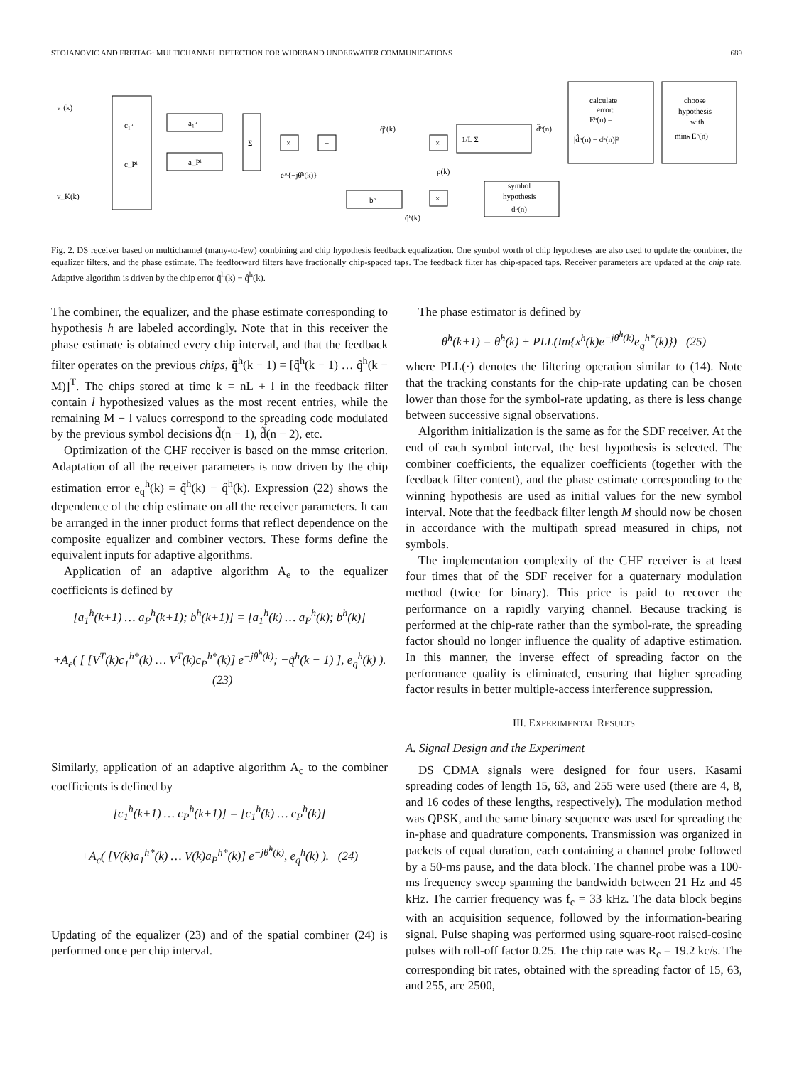STOJANOVIC AND FREITAG: MULTICHANNEL DETECTION FOR WIDEBAND UNDERWATER COMMUNICATIONS 689
v₁(k)
v_K(k)
c₁ʰ
c_Pʰ
a₁ʰ
a_Pʰ
Σ
×
−
e^{−jθ̂ʰ(k)}
q̂ʰ(k)
×
1/L Σ
d̂ʰ(n)
p(k)
calculate
error:
Eʰ(n) =
|d̂ʰ(n) − dʰ(n)|²
choose
hypothesis
with
minₕ Eʰ(n)
symbol
hypothesis
dʰ(n)
×
bʰ
q̃ʰ(k)
Fig. 2. DS receiver based on multichannel (many-to-few) combining and chip hypothesis feedback equalization. One symbol worth of chip hypotheses are also used to update the combiner, the equalizer filters, and the phase estimate. The feedforward filters have fractionally chip-spaced taps. The feedback filter has chip-spaced taps. Receiver parameters are updated at the chip rate. Adaptive algorithm is driven by the chip error q̃<sup>h</sup>(k) − q̂<sup>h</sup>(k).
The combiner, the equalizer, and the phase estimate corresponding to hypothesis h are labeled accordingly. Note that in this receiver the phase estimate is obtained every chip interval, and that the feedback filter operates on the previous chips, q̃<sup>h</sup>(k − 1) = [q̃<sup>h</sup>(k − 1) … q̃<sup>h</sup>(k − M)]<sup>T</sup>. The chips stored at time k = nL + l in the feedback filter contain l hypothesized values as the most recent entries, while the remaining M − l values correspond to the spreading code modulated by the previous symbol decisions d̃(n − 1), d̃(n − 2), etc.
Optimization of the CHF receiver is based on the mmse criterion. Adaptation of all the receiver parameters is now driven by the chip estimation error e<sub>q</sub><sup>h</sup>(k) = q̃<sup>h</sup>(k) − q̂<sup>h</sup>(k). Expression (22) shows the dependence of the chip estimate on all the receiver parameters. It can be arranged in the inner product forms that reflect dependence on the composite equalizer and combiner vectors. These forms define the equivalent inputs for adaptive algorithms.
Application of an adaptive algorithm A<sub>e</sub> to the equalizer coefficients is defined by
[a<sub>1</sub><sup>h</sup>(k+1) … a<sub>P</sub><sup>h</sup>(k+1); b<sup>h</sup>(k+1)] = [a<sub>1</sub><sup>h</sup>(k) … a<sub>P</sub><sup>h</sup>(k); b<sup>h</sup>(k)]
+A<sub>e</sub>( [ [V<sup>T</sup>(k)c<sub>1</sub><sup>h*</sup>(k) … V<sup>T</sup>(k)c<sub>P</sub><sup>h*</sup>(k)] e<sup>−jθ̂<sup>h</sup>(k)</sup>; −q̃<sup>h</sup>(k − 1) ], e<sub>q</sub><sup>h</sup>(k) ). (23)
Similarly, application of an adaptive algorithm A<sub>c</sub> to the combiner coefficients is defined by
[c<sub>1</sub><sup>h</sup>(k+1) … c<sub>P</sub><sup>h</sup>(k+1)] = [c<sub>1</sub><sup>h</sup>(k) … c<sub>P</sub><sup>h</sup>(k)]
+A<sub>c</sub>( [V(k)a<sub>1</sub><sup>h*</sup>(k) … V(k)a<sub>P</sub><sup>h*</sup>(k)] e<sup>−jθ̂<sup>h</sup>(k)</sup>, e<sub>q</sub><sup>h</sup>(k) ). (24)
Updating of the equalizer (23) and of the spatial combiner (24) is performed once per chip interval.
The phase estimator is defined by
θ̂<sup>h</sup>(k+1) = θ̂<sup>h</sup>(k) + PLL(Im{x<sup>h</sup>(k)e<sup>−jθ̂<sup>h</sup>(k)</sup>e<sub>q</sub><sup>h*</sup>(k)}) (25)
where PLL(·) denotes the filtering operation similar to (14). Note that the tracking constants for the chip-rate updating can be chosen lower than those for the symbol-rate updating, as there is less change between successive signal observations.
Algorithm initialization is the same as for the SDF receiver. At the end of each symbol interval, the best hypothesis is selected. The combiner coefficients, the equalizer coefficients (together with the feedback filter content), and the phase estimate corresponding to the winning hypothesis are used as initial values for the new symbol interval. Note that the feedback filter length M should now be chosen in accordance with the multipath spread measured in chips, not symbols.
The implementation complexity of the CHF receiver is at least four times that of the SDF receiver for a quaternary modulation method (twice for binary). This price is paid to recover the performance on a rapidly varying channel. Because tracking is performed at the chip-rate rather than the symbol-rate, the spreading factor should no longer influence the quality of adaptive estimation. In this manner, the inverse effect of spreading factor on the performance quality is eliminated, ensuring that higher spreading factor results in better multiple-access interference suppression.
III. EXPERIMENTAL RESULTS
A. Signal Design and the Experiment
DS CDMA signals were designed for four users. Kasami spreading codes of length 15, 63, and 255 were used (there are 4, 8, and 16 codes of these lengths, respectively). The modulation method was QPSK, and the same binary sequence was used for spreading the in-phase and quadrature components. Transmission was organized in packets of equal duration, each containing a channel probe followed by a 50-ms pause, and the data block. The channel probe was a 100-ms frequency sweep spanning the bandwidth between 21 Hz and 45 kHz. The carrier frequency was f<sub>c</sub> = 33 kHz. The data block begins with an acquisition sequence, followed by the information-bearing signal. Pulse shaping was performed using square-root raised-cosine pulses with roll-off factor 0.25. The chip rate was R<sub>c</sub> = 19.2 kc/s. The corresponding bit rates, obtained with the spreading factor of 15, 63, and 255, are 2500,